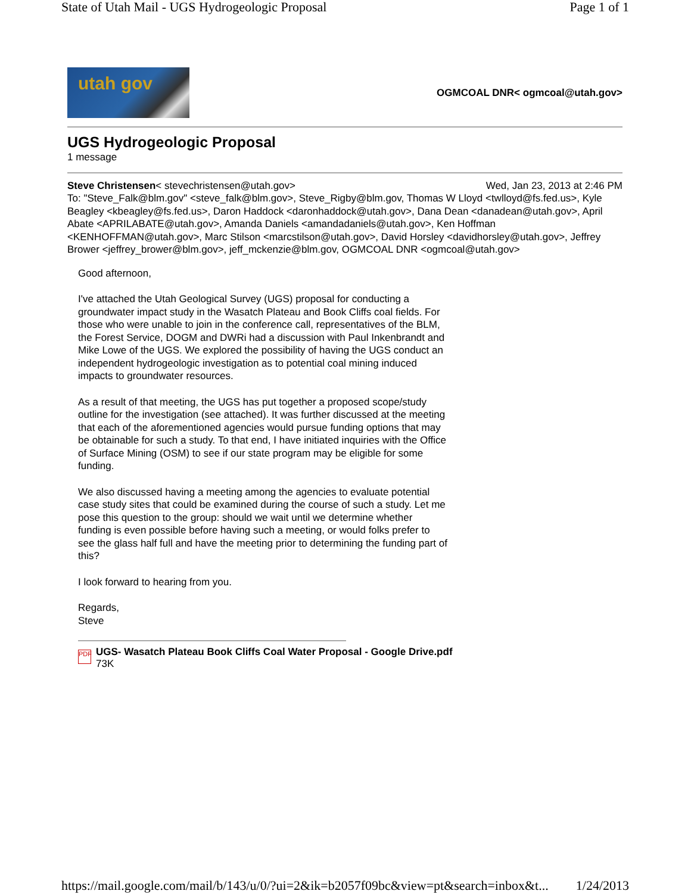State of Utah Mail - UGS Hydrogeologic Proposal Page 1 of 1
utah gov
OGMCOAL DNR< ogmcoal@utah.gov>
UGS Hydrogeologic Proposal
1 message
Steve Christensen< stevechristensen@utah.gov> Wed, Jan 23, 2013 at 2:46 PM
To: "Steve_Falk@blm.gov" <steve_falk@blm.gov>, Steve_Rigby@blm.gov, Thomas W Lloyd <twlloyd@fs.fed.us>, Kyle Beagley <kbeagley@fs.fed.us>, Daron Haddock <daronhaddock@utah.gov>, Dana Dean <danadean@utah.gov>, April Abate <APRILABATE@utah.gov>, Amanda Daniels <amandadaniels@utah.gov>, Ken Hoffman <KENHOFFMAN@utah.gov>, Marc Stilson <marcstilson@utah.gov>, David Horsley <davidhorsley@utah.gov>, Jeffrey Brower <jeffrey_brower@blm.gov>, jeff_mckenzie@blm.gov, OGMCOAL DNR <ogmcoal@utah.gov>
Good afternoon,
I've attached the Utah Geological Survey (UGS) proposal for conducting a groundwater impact study in the Wasatch Plateau and Book Cliffs coal fields. For those who were unable to join in the conference call, representatives of the BLM, the Forest Service, DOGM and DWRi had a discussion with Paul Inkenbrandt and Mike Lowe of the UGS. We explored the possibility of having the UGS conduct an independent hydrogeologic investigation as to potential coal mining induced impacts to groundwater resources.
As a result of that meeting, the UGS has put together a proposed scope/study outline for the investigation (see attached). It was further discussed at the meeting that each of the aforementioned agencies would pursue funding options that may be obtainable for such a study. To that end, I have initiated inquiries with the Office of Surface Mining (OSM) to see if our state program may be eligible for some funding.
We also discussed having a meeting among the agencies to evaluate potential case study sites that could be examined during the course of such a study. Let me pose this question to the group: should we wait until we determine whether funding is even possible before having such a meeting, or would folks prefer to see the glass half full and have the meeting prior to determining the funding part of this?
I look forward to hearing from you.
Regards,
Steve
PDF
UGS- Wasatch Plateau Book Cliffs Coal Water Proposal - Google Drive.pdf
73K
https://mail.google.com/mail/b/143/u/0/?ui=2&ik=b2057f09bc&view=pt&search=inbox&t... 1/24/2013